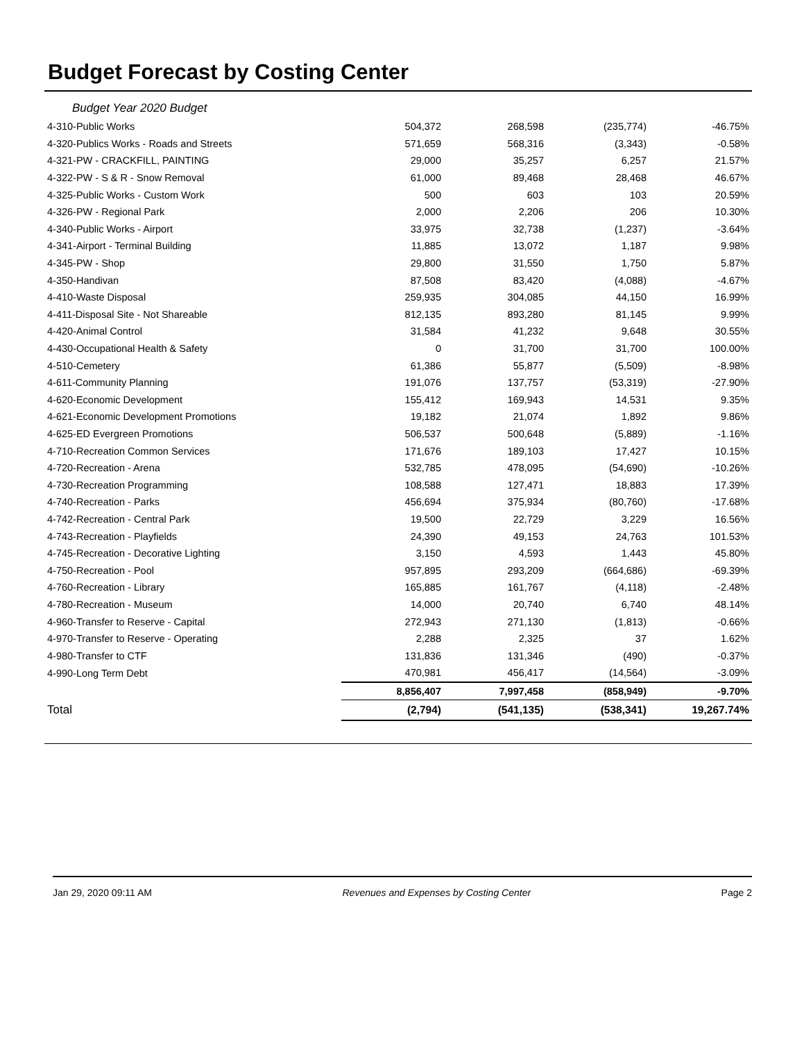Budget Forecast by Costing Center
Budget Year 2020 Budget
| 4-310-Public Works | 504,372 | 268,598 | (235,774) | -46.75% |
| 4-320-Publics Works - Roads and Streets | 571,659 | 568,316 | (3,343) | -0.58% |
| 4-321-PW - CRACKFILL, PAINTING | 29,000 | 35,257 | 6,257 | 21.57% |
| 4-322-PW - S & R - Snow Removal | 61,000 | 89,468 | 28,468 | 46.67% |
| 4-325-Public Works - Custom Work | 500 | 603 | 103 | 20.59% |
| 4-326-PW - Regional Park | 2,000 | 2,206 | 206 | 10.30% |
| 4-340-Public Works - Airport | 33,975 | 32,738 | (1,237) | -3.64% |
| 4-341-Airport - Terminal Building | 11,885 | 13,072 | 1,187 | 9.98% |
| 4-345-PW - Shop | 29,800 | 31,550 | 1,750 | 5.87% |
| 4-350-Handivan | 87,508 | 83,420 | (4,088) | -4.67% |
| 4-410-Waste Disposal | 259,935 | 304,085 | 44,150 | 16.99% |
| 4-411-Disposal Site - Not Shareable | 812,135 | 893,280 | 81,145 | 9.99% |
| 4-420-Animal Control | 31,584 | 41,232 | 9,648 | 30.55% |
| 4-430-Occupational Health & Safety | 0 | 31,700 | 31,700 | 100.00% |
| 4-510-Cemetery | 61,386 | 55,877 | (5,509) | -8.98% |
| 4-611-Community Planning | 191,076 | 137,757 | (53,319) | -27.90% |
| 4-620-Economic Development | 155,412 | 169,943 | 14,531 | 9.35% |
| 4-621-Economic Development Promotions | 19,182 | 21,074 | 1,892 | 9.86% |
| 4-625-ED Evergreen Promotions | 506,537 | 500,648 | (5,889) | -1.16% |
| 4-710-Recreation Common Services | 171,676 | 189,103 | 17,427 | 10.15% |
| 4-720-Recreation - Arena | 532,785 | 478,095 | (54,690) | -10.26% |
| 4-730-Recreation Programming | 108,588 | 127,471 | 18,883 | 17.39% |
| 4-740-Recreation - Parks | 456,694 | 375,934 | (80,760) | -17.68% |
| 4-742-Recreation - Central Park | 19,500 | 22,729 | 3,229 | 16.56% |
| 4-743-Recreation - Playfields | 24,390 | 49,153 | 24,763 | 101.53% |
| 4-745-Recreation - Decorative Lighting | 3,150 | 4,593 | 1,443 | 45.80% |
| 4-750-Recreation - Pool | 957,895 | 293,209 | (664,686) | -69.39% |
| 4-760-Recreation - Library | 165,885 | 161,767 | (4,118) | -2.48% |
| 4-780-Recreation - Museum | 14,000 | 20,740 | 6,740 | 48.14% |
| 4-960-Transfer to Reserve - Capital | 272,943 | 271,130 | (1,813) | -0.66% |
| 4-970-Transfer to Reserve - Operating | 2,288 | 2,325 | 37 | 1.62% |
| 4-980-Transfer to CTF | 131,836 | 131,346 | (490) | -0.37% |
| 4-990-Long Term Debt | 470,981 | 456,417 | (14,564) | -3.09% |
| | 8,856,407 | 7,997,458 | (858,949) | -9.70% |
| Total | (2,794) | (541,135) | (538,341) | 19,267.74% |
Jan 29, 2020 09:11 AM Revenues and Expenses by Costing Center Page 2